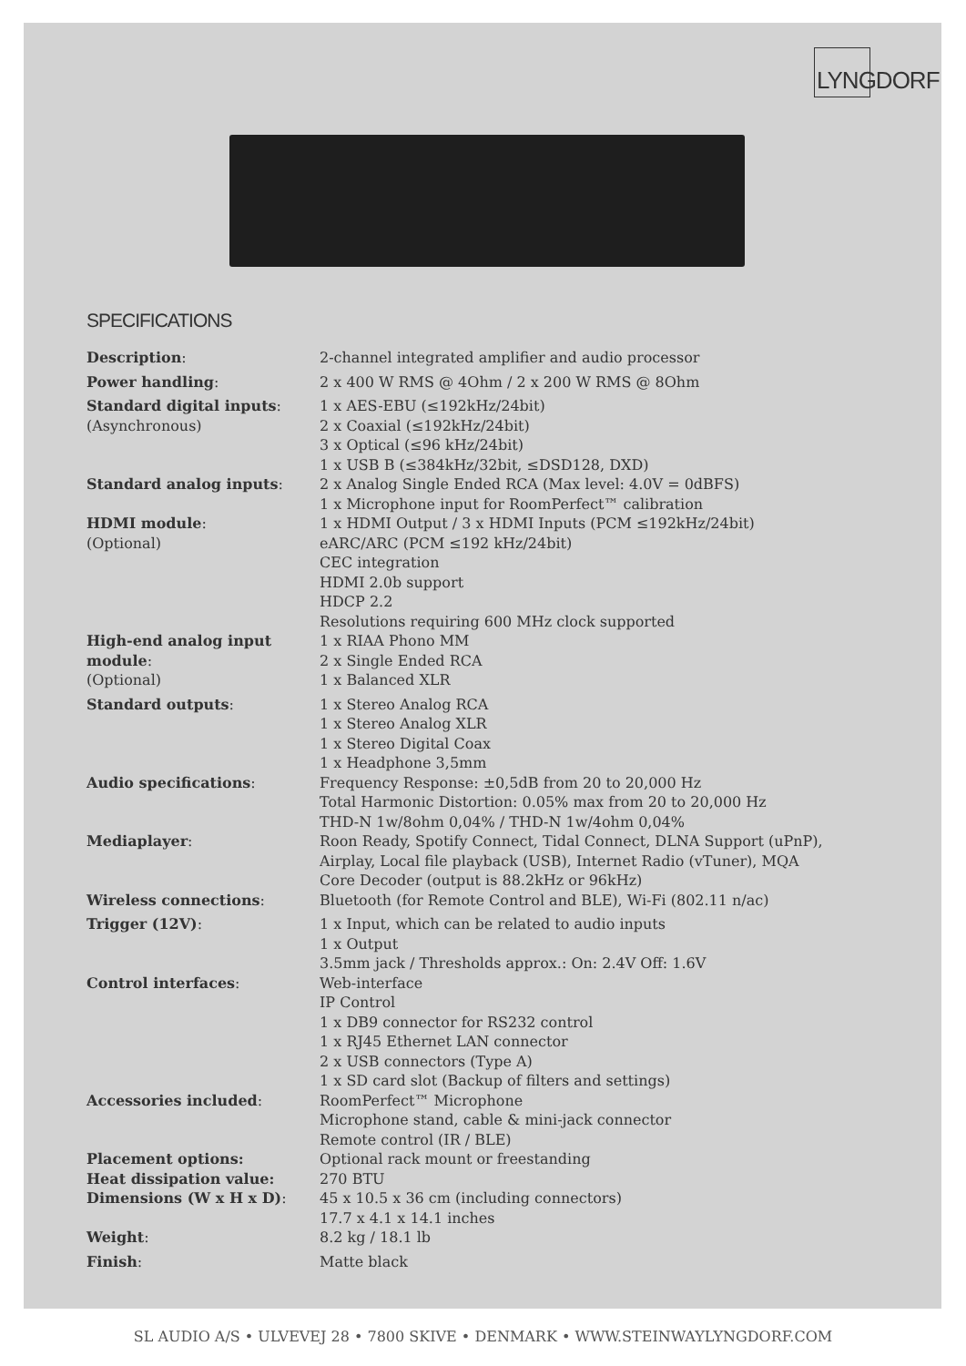LYNGDORF
SPECIFICATIONS
| Description : | 2-channel integrated amplifier and audio processor |
| Power handling : | 2 x 400 W RMS @ 4Ohm / 2 x 200 W RMS @ 8Ohm |
| Standard digital inputs : (Asynchronous) | 1 x AES-EBU (≤192kHz/24bit) 2 x Coaxial (≤192kHz/24bit) 3 x Optical (≤96 kHz/24bit) 1 x USB B (≤384kHz/32bit, ≤DSD128, DXD) |
| Standard analog inputs : | 2 x Analog Single Ended RCA (Max level: 4.0V = 0dBFS) 1 x Microphone input for RoomPerfect™ calibration |
| HDMI module : (Optional) | 1 x HDMI Output / 3 x HDMI Inputs (PCM ≤192kHz/24bit) eARC/ARC (PCM ≤192 kHz/24bit) CEC integration HDMI 2.0b support HDCP 2.2 Resolutions requiring 600 MHz clock supported |
| High-end analog input module : (Optional) | 1 x RIAA Phono MM 2 x Single Ended RCA 1 x Balanced XLR |
| Standard outputs : | 1 x Stereo Analog RCA 1 x Stereo Analog XLR 1 x Stereo Digital Coax 1 x Headphone 3,5mm |
| Audio specifications : | Frequency Response: ±0,5dB from 20 to 20,000 Hz Total Harmonic Distortion: 0.05% max from 20 to 20,000 Hz THD-N 1w/8ohm 0,04% / THD-N 1w/4ohm 0,04% |
| Mediaplayer : | Roon Ready, Spotify Connect, Tidal Connect, DLNA Support (uPnP), Airplay, Local file playback (USB), Internet Radio (vTuner), MQA Core Decoder (output is 88.2kHz or 96kHz) |
| Wireless connections : | Bluetooth (for Remote Control and BLE), Wi-Fi (802.11 n/ac) |
| Trigger (12V) : | 1 x Input, which can be related to audio inputs 1 x Output 3.5mm jack / Thresholds approx.: On: 2.4V Off: 1.6V |
| Control interfaces : | Web-interface IP Control 1 x DB9 connector for RS232 control 1 x RJ45 Ethernet LAN connector 2 x USB connectors (Type A) 1 x SD card slot (Backup of filters and settings) |
| Accessories included : | RoomPerfect™ Microphone Microphone stand, cable & mini-jack connector Remote control (IR / BLE) |
| Placement options: | Optional rack mount or freestanding |
| Heat dissipation value: | 270 BTU |
| Dimensions (W x H x D) : | 45 x 10.5 x 36 cm (including connectors) 17.7 x 4.1 x 14.1 inches |
| Weight : | 8.2 kg / 18.1 lb |
| Finish : | Matte black |
SL AUDIO A/S • ULVEVEJ 28 • 7800 SKIVE • DENMARK • WWW.STEINWAYLYNGDORF.COM